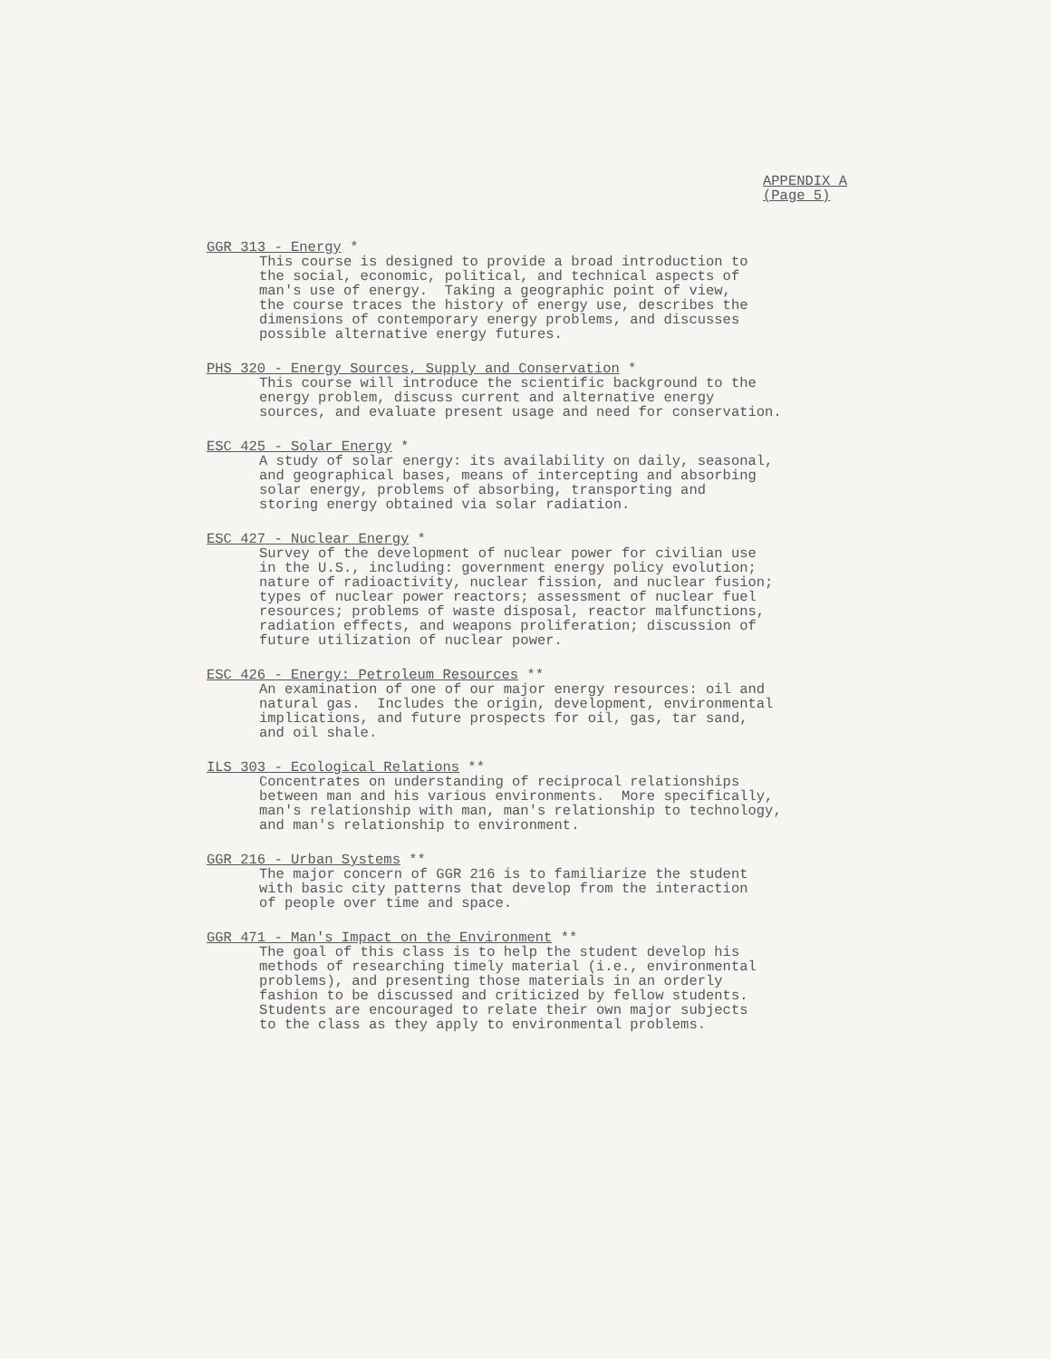APPENDIX A
(Page 5)
GGR 313 - Energy *
This course is designed to provide a broad introduction to the social, economic, political, and technical aspects of man's use of energy. Taking a geographic point of view, the course traces the history of energy use, describes the dimensions of contemporary energy problems, and discusses possible alternative energy futures.
PHS 320 - Energy Sources, Supply and Conservation *
This course will introduce the scientific background to the energy problem, discuss current and alternative energy sources, and evaluate present usage and need for conservation.
ESC 425 - Solar Energy *
A study of solar energy: its availability on daily, seasonal, and geographical bases, means of intercepting and absorbing solar energy, problems of absorbing, transporting and storing energy obtained via solar radiation.
ESC 427 - Nuclear Energy *
Survey of the development of nuclear power for civilian use in the U.S., including: government energy policy evolution; nature of radioactivity, nuclear fission, and nuclear fusion; types of nuclear power reactors; assessment of nuclear fuel resources; problems of waste disposal, reactor malfunctions, radiation effects, and weapons proliferation; discussion of future utilization of nuclear power.
ESC 426 - Energy: Petroleum Resources **
An examination of one of our major energy resources: oil and natural gas. Includes the origin, development, environmental implications, and future prospects for oil, gas, tar sand, and oil shale.
ILS 303 - Ecological Relations **
Concentrates on understanding of reciprocal relationships between man and his various environments. More specifically, man's relationship with man, man's relationship to technology, and man's relationship to environment.
GGR 216 - Urban Systems **
The major concern of GGR 216 is to familiarize the student with basic city patterns that develop from the interaction of people over time and space.
GGR 471 - Man's Impact on the Environment **
The goal of this class is to help the student develop his methods of researching timely material (i.e., environmental problems), and presenting those materials in an orderly fashion to be discussed and criticized by fellow students. Students are encouraged to relate their own major subjects to the class as they apply to environmental problems.